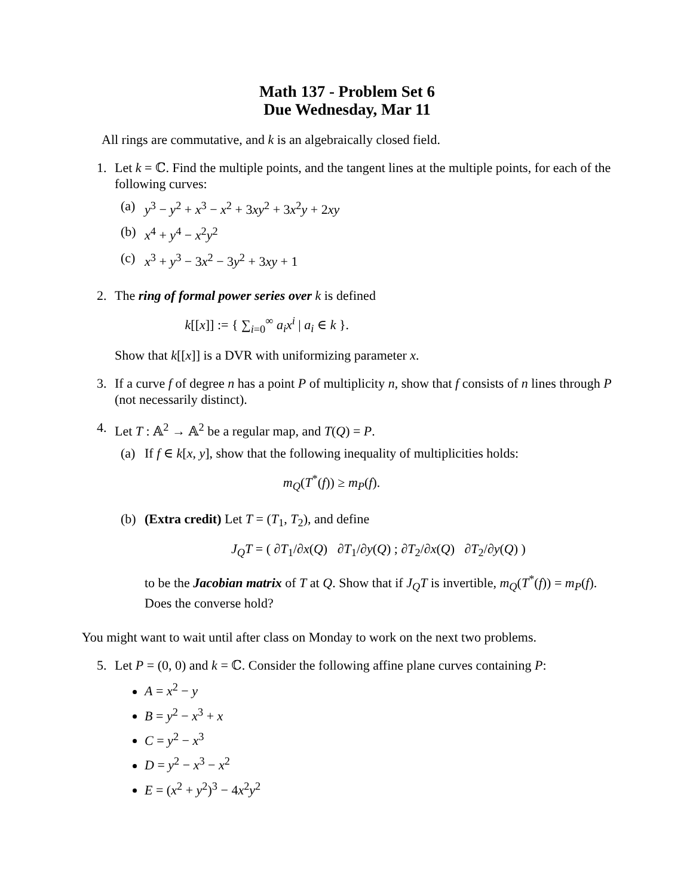Math 137 - Problem Set 6
Due Wednesday, Mar 11
All rings are commutative, and k is an algebraically closed field.
1. Let k = ℂ. Find the multiple points, and the tangent lines at the multiple points, for each of the following curves:
(a) y<sup>3</sup> − y<sup>2</sup> + x<sup>3</sup> − x<sup>2</sup> + 3xy<sup>2</sup> + 3x<sup>2</sup>y + 2xy
(b) x<sup>4</sup> + y<sup>4</sup> − x<sup>2</sup>y<sup>2</sup>
(c) x<sup>3</sup> + y<sup>3</sup> − 3x<sup>2</sup> − 3y<sup>2</sup> + 3xy + 1
2. The ring of formal power series over k is defined
k[[x]] := { ∑<sub>i=0</sub><sup>∞</sup> a<sub>i</sub>x<sup>i</sup> | a<sub>i</sub> ∈ k }.
Show that k[[x]] is a DVR with uniformizing parameter x.
3. If a curve f of degree n has a point P of multiplicity n, show that f consists of n lines through P (not necessarily distinct).
4. Let T : 𝔸<sup>2</sup> → 𝔸<sup>2</sup> be a regular map, and T(Q) = P.
(a) If f ∈ k[x, y], show that the following inequality of multiplicities holds:
m<sub>Q</sub>(T<sup>*</sup>(f)) ≥ m<sub>P</sub>(f).
(b) (Extra credit) Let T = (T<sub>1</sub>, T<sub>2</sub>), and define
J<sub>Q</sub>T = ( ∂T<sub>1</sub>/∂x(Q) ∂T<sub>1</sub>/∂y(Q) ; ∂T<sub>2</sub>/∂x(Q) ∂T<sub>2</sub>/∂y(Q) )
to be the Jacobian matrix of T at Q. Show that if J<sub>Q</sub>T is invertible, m<sub>Q</sub>(T<sup>*</sup>(f)) = m<sub>P</sub>(f). Does the converse hold?
You might want to wait until after class on Monday to work on the next two problems.
5. Let P = (0, 0) and k = ℂ. Consider the following affine plane curves containing P:
A = x<sup>2</sup> − y
B = y<sup>2</sup> − x<sup>3</sup> + x
C = y<sup>2</sup> − x<sup>3</sup>
D = y<sup>2</sup> − x<sup>3</sup> − x<sup>2</sup>
E = (x<sup>2</sup> + y<sup>2</sup>)<sup>3</sup> − 4x<sup>2</sup>y<sup>2</sup>